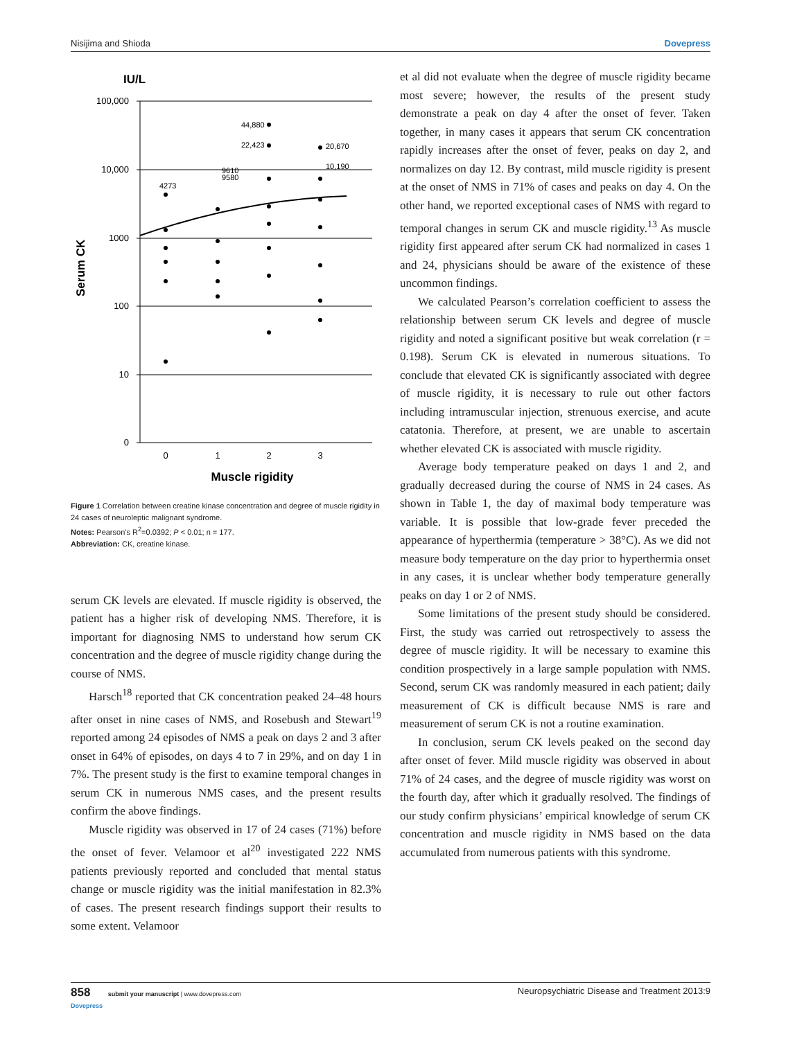Nisijima and Shioda Dovepress
IU/L
Serum CK
100,000
10,000
1000
100
10
0
0
1
2
3
Muscle rigidity
4273
44,880
22,423
20,670
10,190
9610
9580
Figure 1 Correlation between creatine kinase concentration and degree of muscle rigidity in 24 cases of neuroleptic malignant syndrome.
Notes: Pearson’s R<sup>2</sup>=0.0392; P < 0.01; n = 177.
Abbreviation: CK, creatine kinase.
serum CK levels are elevated. If muscle rigidity is observed, the patient has a higher risk of developing NMS. Therefore, it is important for diagnosing NMS to understand how serum CK concentration and the degree of muscle rigidity change during the course of NMS.
Harsch<sup>18</sup> reported that CK concentration peaked 24–48 hours after onset in nine cases of NMS, and Rosebush and Stewart<sup>19</sup> reported among 24 episodes of NMS a peak on days 2 and 3 after onset in 64% of episodes, on days 4 to 7 in 29%, and on day 1 in 7%. The present study is the first to examine temporal changes in serum CK in numerous NMS cases, and the present results confirm the above findings.
Muscle rigidity was observed in 17 of 24 cases (71%) before the onset of fever. Velamoor et al<sup>20</sup> investigated 222 NMS patients previously reported and concluded that mental status change or muscle rigidity was the initial manifestation in 82.3% of cases. The present research findings support their results to some extent. Velamoor
et al did not evaluate when the degree of muscle rigidity became most severe; however, the results of the present study demonstrate a peak on day 4 after the onset of fever. Taken together, in many cases it appears that serum CK concentration rapidly increases after the onset of fever, peaks on day 2, and normalizes on day 12. By contrast, mild muscle rigidity is present at the onset of NMS in 71% of cases and peaks on day 4. On the other hand, we reported exceptional cases of NMS with regard to temporal changes in serum CK and muscle rigidity.<sup>13</sup> As muscle rigidity first appeared after serum CK had normalized in cases 1 and 24, physicians should be aware of the existence of these uncommon findings.
We calculated Pearson’s correlation coefficient to assess the relationship between serum CK levels and degree of muscle rigidity and noted a significant positive but weak correlation (r = 0.198). Serum CK is elevated in numerous situations. To conclude that elevated CK is significantly associated with degree of muscle rigidity, it is necessary to rule out other factors including intramuscular injection, strenuous exercise, and acute catatonia. Therefore, at present, we are unable to ascertain whether elevated CK is associated with muscle rigidity.
Average body temperature peaked on days 1 and 2, and gradually decreased during the course of NMS in 24 cases. As shown in Table 1, the day of maximal body temperature was variable. It is possible that low-grade fever preceded the appearance of hyperthermia (temperature > 38°C). As we did not measure body temperature on the day prior to hyperthermia onset in any cases, it is unclear whether body temperature generally peaks on day 1 or 2 of NMS.
Some limitations of the present study should be considered. First, the study was carried out retrospectively to assess the degree of muscle rigidity. It will be necessary to examine this condition prospectively in a large sample population with NMS. Second, serum CK was randomly measured in each patient; daily measurement of CK is difficult because NMS is rare and measurement of serum CK is not a routine examination.
In conclusion, serum CK levels peaked on the second day after onset of fever. Mild muscle rigidity was observed in about 71% of 24 cases, and the degree of muscle rigidity was worst on the fourth day, after which it gradually resolved. The findings of our study confirm physicians’ empirical knowledge of serum CK concentration and muscle rigidity in NMS based on the data accumulated from numerous patients with this syndrome.
858 submit your manuscript | www.dovepress.com
Dovepress Neuropsychiatric Disease and Treatment 2013:9